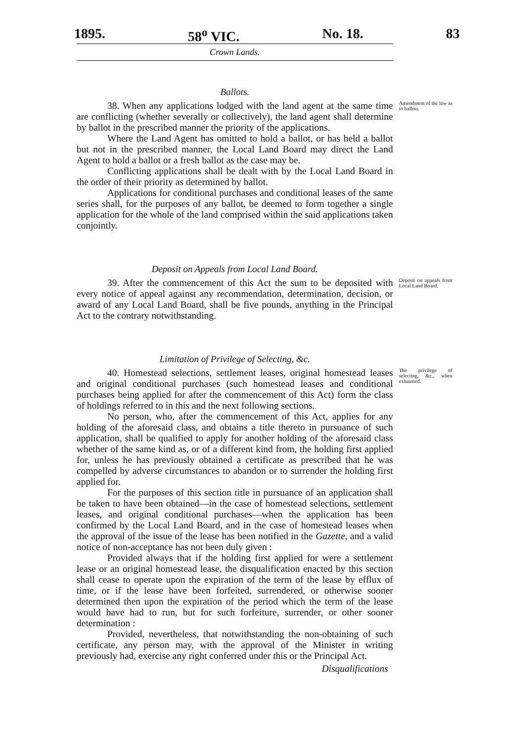1895. 58<sup>o</sup> VIC. No. 18. 83
Crown Lands.
Ballots.
38. When any applications lodged with the land agent at the same time are conflicting (whether severally or collectively), the land agent shall determine by ballot in the prescribed manner the priority of the applications.
Amendment of the law as to ballots.
Where the Land Agent has omitted to hold a ballot, or has held a ballot but not in the prescribed manner, the Local Land Board may direct the Land Agent to hold a ballot or a fresh ballot as the case may be.
Conflicting applications shall be dealt with by the Local Land Board in the order of their priority as determined by ballot.
Applications for conditional purchases and conditional leases of the same series shall, for the purposes of any ballot, be deemed to form together a single application for the whole of the land comprised within the said applications taken conjointly.
Deposit on Appeals from Local Land Board.
39. After the commencement of this Act the sum to be deposited with every notice of appeal against any recommendation, determination, decision, or award of any Local Land Board, shall be five pounds, anything in the Principal Act to the contrary notwithstanding.
Deposit on appeals from Local Land Board.
Limitation of Privilege of Selecting, &c.
40. Homestead selections, settlement leases, original homestead leases and original conditional purchases (such homestead leases and conditional purchases being applied for after the commencement of this Act) form the class of holdings referred to in this and the next following sections.
The privilege of selecting, &c., when exhausted.
No person, who, after the commencement of this Act, applies for any holding of the aforesaid class, and obtains a title thereto in pursuance of such application, shall be qualified to apply for another holding of the aforesaid class whether of the same kind as, or of a different kind from, the holding first applied for, unless he has previously obtained a certificate as prescribed that he was compelled by adverse circumstances to abandon or to surrender the holding first applied for.
For the purposes of this section title in pursuance of an application shall be taken to have been obtained—in the case of homestead selections, settlement leases, and original conditional purchases—when the application has been confirmed by the Local Land Board, and in the case of homestead leases when the approval of the issue of the lease has been notified in the Gazette, and a valid notice of non-acceptance has not been duly given :
Provided always that if the holding first applied for were a settlement lease or an original homestead lease, the disqualification enacted by this section shall cease to operate upon the expiration of the term of the lease by efflux of time, or if the lease have been forfeited, surrendered, or otherwise sooner determined then upon the expiration of the period which the term of the lease would have had to run, but for such forfeiture, surrender, or other sooner determination :
Provided, nevertheless, that notwithstanding the non-obtaining of such certificate, any person may, with the approval of the Minister in writing previously had, exercise any right conferred under this or the Principal Act.
Disqualifications